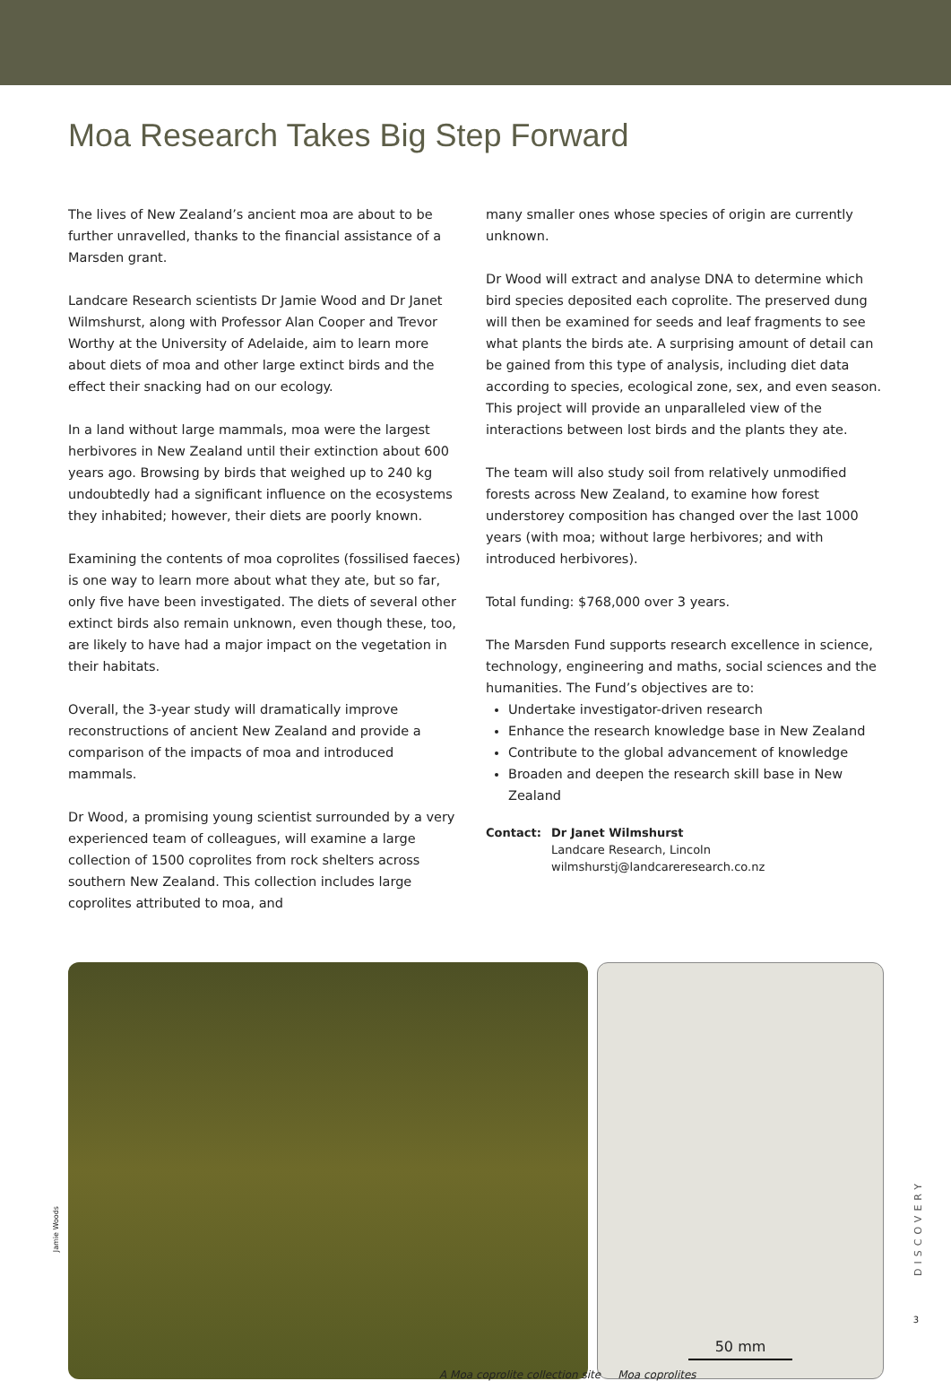Moa Research Takes Big Step Forward
The lives of New Zealand’s ancient moa are about to be further unravelled, thanks to the financial assistance of a Marsden grant.
Landcare Research scientists Dr Jamie Wood and Dr Janet Wilmshurst, along with Professor Alan Cooper and Trevor Worthy at the University of Adelaide, aim to learn more about diets of moa and other large extinct birds and the effect their snacking had on our ecology.
In a land without large mammals, moa were the largest herbivores in New Zealand until their extinction about 600 years ago. Browsing by birds that weighed up to 240 kg undoubtedly had a significant influence on the ecosystems they inhabited; however, their diets are poorly known.
Examining the contents of moa coprolites (fossilised faeces) is one way to learn more about what they ate, but so far, only five have been investigated. The diets of several other extinct birds also remain unknown, even though these, too, are likely to have had a major impact on the vegetation in their habitats.
Overall, the 3-year study will dramatically improve reconstructions of ancient New Zealand and provide a comparison of the impacts of moa and introduced mammals.
Dr Wood, a promising young scientist surrounded by a very experienced team of colleagues, will examine a large collection of 1500 coprolites from rock shelters across southern New Zealand. This collection includes large coprolites attributed to moa, and
many smaller ones whose species of origin are currently unknown.
Dr Wood will extract and analyse DNA to determine which bird species deposited each coprolite. The preserved dung will then be examined for seeds and leaf fragments to see what plants the birds ate. A surprising amount of detail can be gained from this type of analysis, including diet data according to species, ecological zone, sex, and even season. This project will provide an unparalleled view of the interactions between lost birds and the plants they ate.
The team will also study soil from relatively unmodified forests across New Zealand, to examine how forest understorey composition has changed over the last 1000 years (with moa; without large herbivores; and with introduced herbivores).
Total funding: $768,000 over 3 years.
The Marsden Fund supports research excellence in science, technology, engineering and maths, social sciences and the humanities. The Fund’s objectives are to:
Undertake investigator-driven research
Enhance the research knowledge base in New Zealand
Contribute to the global advancement of knowledge
Broaden and deepen the research skill base in New Zealand
Contact: Dr Janet Wilmshurst
Landcare Research, Lincoln
wilmshurstj@landcareresearch.co.nz
50 mm
A Moa coprolite collection site Moa coprolites
Jamie Woods
DISCOVERY
3